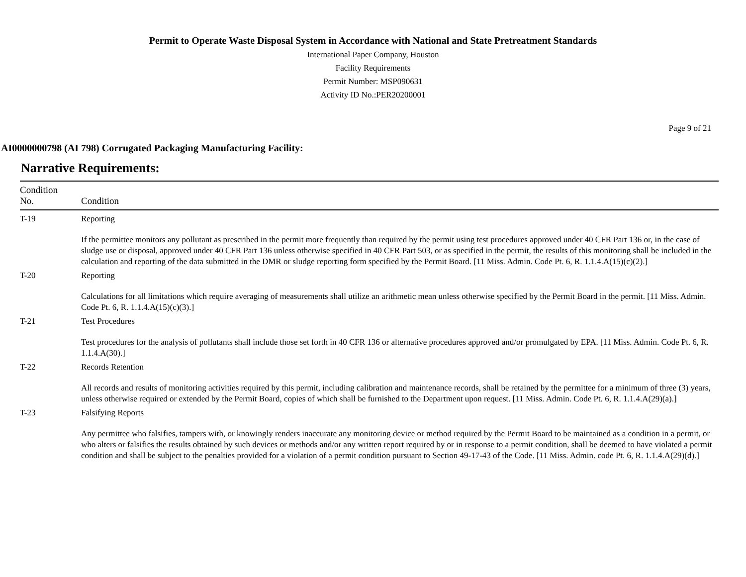Permit to Operate Waste Disposal System in Accordance with National and State Pretreatment Standards
International Paper Company, Houston
Facility Requirements
Permit Number: MSP090631
Activity ID No.:PER20200001
Page 9 of 21
AI0000000798 (AI 798) Corrugated Packaging Manufacturing Facility:
Narrative Requirements:
| Condition No. | Condition |
| --- | --- |
| T-19 | Reporting If the permittee monitors any pollutant as prescribed in the permit more frequently than required by the permit using test procedures approved under 40 CFR Part 136 or, in the case of sludge use or disposal, approved under 40 CFR Part 136 unless otherwise specified in 40 CFR Part 503, or as specified in the permit, the results of this monitoring shall be included in the calculation and reporting of the data submitted in the DMR or sludge reporting form specified by the Permit Board. [11 Miss. Admin. Code Pt. 6, R. 1.1.4.A(15)(c)(2).] |
| T-20 | Reporting Calculations for all limitations which require averaging of measurements shall utilize an arithmetic mean unless otherwise specified by the Permit Board in the permit. [11 Miss. Admin. Code Pt. 6, R. 1.1.4.A(15)(c)(3).] |
| T-21 | Test Procedures Test procedures for the analysis of pollutants shall include those set forth in 40 CFR 136 or alternative procedures approved and/or promulgated by EPA. [11 Miss. Admin. Code Pt. 6, R. 1.1.4.A(30).] |
| T-22 | Records Retention All records and results of monitoring activities required by this permit, including calibration and maintenance records, shall be retained by the permittee for a minimum of three (3) years, unless otherwise required or extended by the Permit Board, copies of which shall be furnished to the Department upon request. [11 Miss. Admin. Code Pt. 6, R. 1.1.4.A(29)(a).] |
| T-23 | Falsifying Reports Any permittee who falsifies, tampers with, or knowingly renders inaccurate any monitoring device or method required by the Permit Board to be maintained as a condition in a permit, or who alters or falsifies the results obtained by such devices or methods and/or any written report required by or in response to a permit condition, shall be deemed to have violated a permit condition and shall be subject to the penalties provided for a violation of a permit condition pursuant to Section 49-17-43 of the Code. [11 Miss. Admin. code Pt. 6, R. 1.1.4.A(29)(d).] |